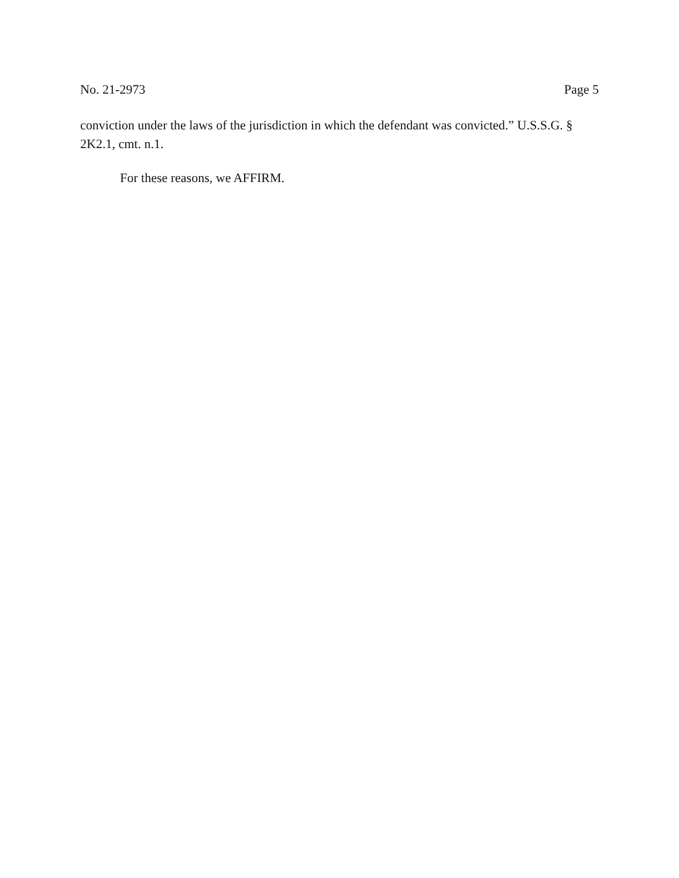No. 21-2973 Page 5
conviction under the laws of the jurisdiction in which the defendant was convicted.” U.S.S.G. § 2K2.1, cmt. n.1.
For these reasons, we AFFIRM.